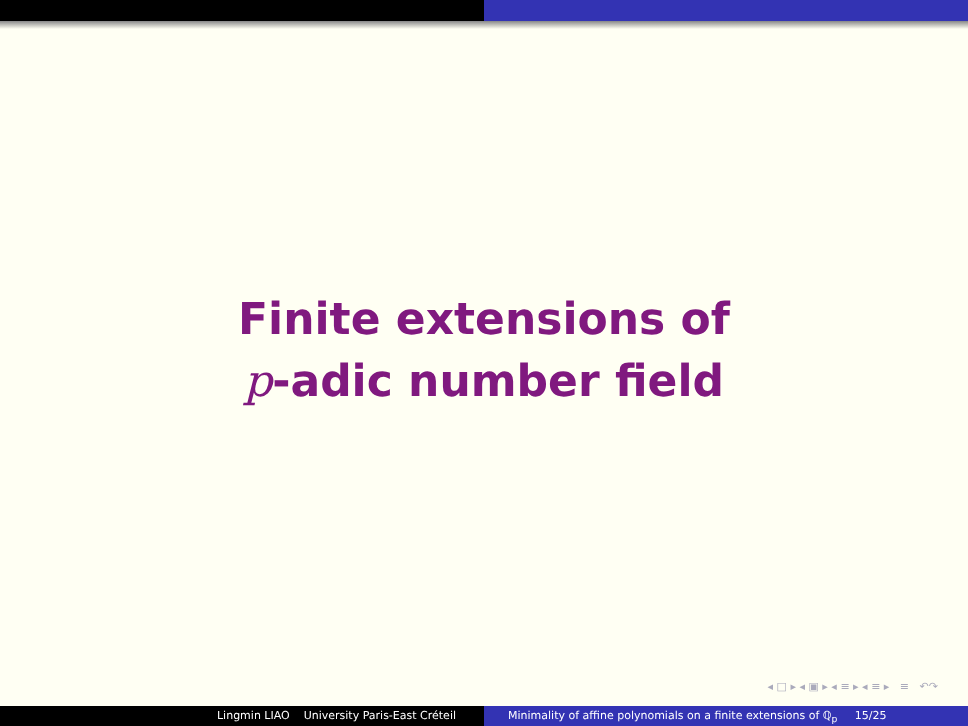Finite extensions of
p-adic number field
◂ □ ▸ ◂ ▣ ▸ ◂ ≡ ▸ ◂ ≡ ▸ ≡ ↶↷
Lingmin LIAO University Paris-East Créteil Minimality of affine polynomials on a finite extensions of ℚ<sub>p</sub> 15/25